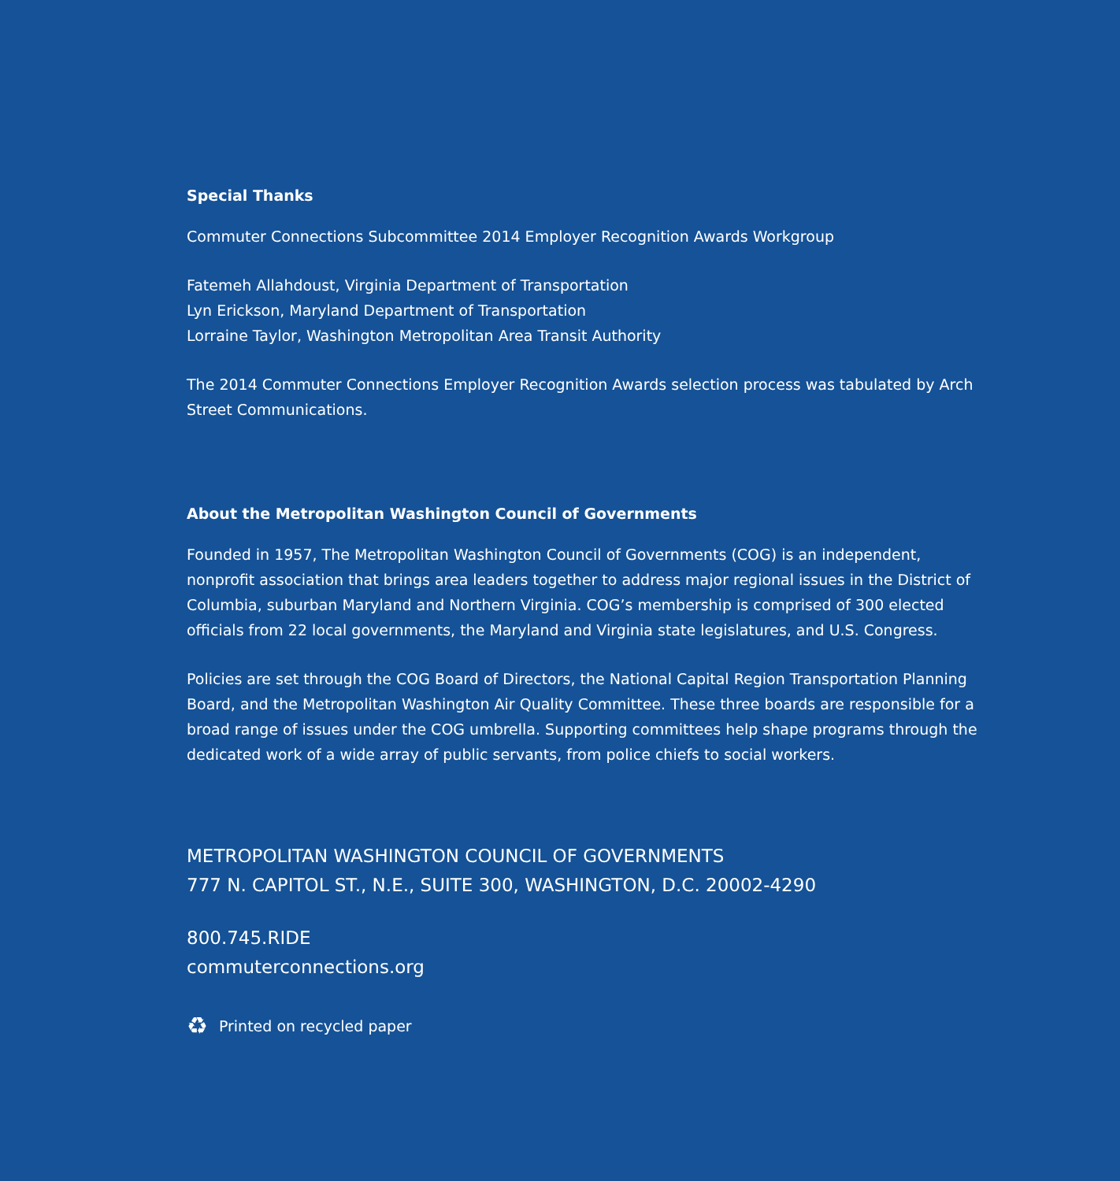Special Thanks
Commuter Connections Subcommittee 2014 Employer Recognition Awards Workgroup
Fatemeh Allahdoust, Virginia Department of Transportation
Lyn Erickson, Maryland Department of Transportation
Lorraine Taylor, Washington Metropolitan Area Transit Authority
The 2014 Commuter Connections Employer Recognition Awards selection process was tabulated by Arch Street Communications.
About the Metropolitan Washington Council of Governments
Founded in 1957, The Metropolitan Washington Council of Governments (COG) is an independent, nonprofit association that brings area leaders together to address major regional issues in the District of Columbia, suburban Maryland and Northern Virginia. COG’s membership is comprised of 300 elected officials from 22 local governments, the Maryland and Virginia state legislatures, and U.S. Congress.
Policies are set through the COG Board of Directors, the National Capital Region Transportation Planning Board, and the Metropolitan Washington Air Quality Committee. These three boards are responsible for a broad range of issues under the COG umbrella. Supporting committees help shape programs through the dedicated work of a wide array of public servants, from police chiefs to social workers.
METROPOLITAN WASHINGTON COUNCIL OF GOVERNMENTS
777 N. CAPITOL ST., N.E., SUITE 300, WASHINGTON, D.C. 20002-4290
800.745.RIDE
commuterconnections.org
♻ Printed on recycled paper